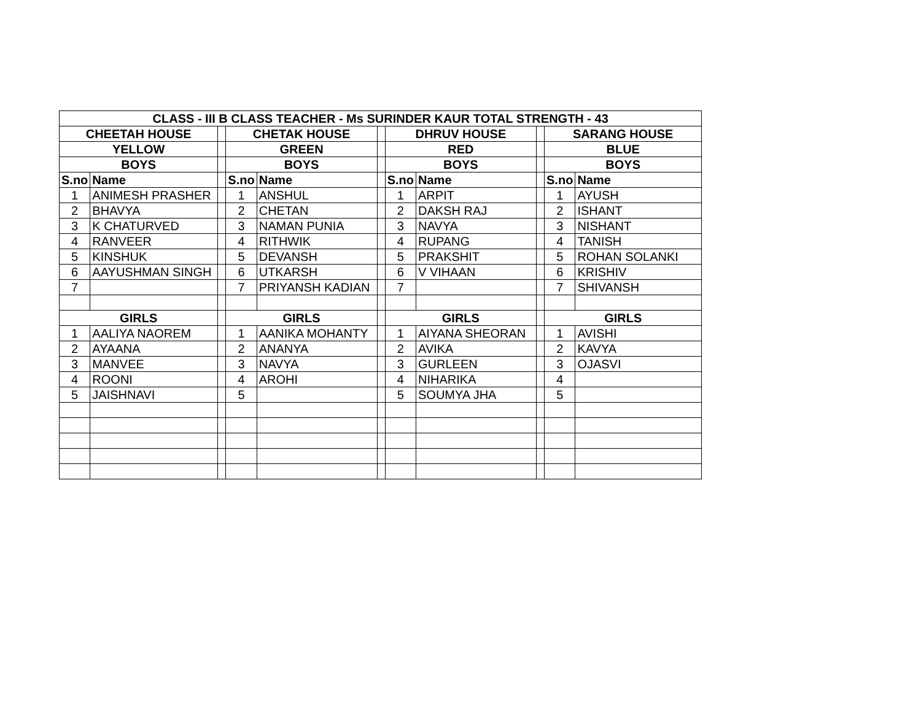| CLASS - III B CLASS TEACHER - Ms SURINDER KAUR TOTAL STRENGTH - 43 | | | | | | | | | | |
| --- | --- | --- | --- | --- | --- | --- | --- | --- | --- | --- |
| CHEETAH HOUSE | | | CHETAK HOUSE | | | DHRUV HOUSE | | | SARANG HOUSE | |
| YELLOW | | | GREEN | | | RED | | | BLUE | |
| BOYS | | | BOYS | | | BOYS | | | BOYS | |
| S.no | Name | | S.no | Name | | S.no | Name | | S.no | Name |
| 1 | ANIMESH PRASHER | | 1 | ANSHUL | | 1 | ARPIT | | 1 | AYUSH |
| 2 | BHAVYA | | 2 | CHETAN | | 2 | DAKSH RAJ | | 2 | ISHANT |
| 3 | K CHATURVED | | 3 | NAMAN PUNIA | | 3 | NAVYA | | 3 | NISHANT |
| 4 | RANVEER | | 4 | RITHWIK | | 4 | RUPANG | | 4 | TANISH |
| 5 | KINSHUK | | 5 | DEVANSH | | 5 | PRAKSHIT | | 5 | ROHAN SOLANKI |
| 6 | AAYUSHMAN SINGH | | 6 | UTKARSH | | 6 | V VIHAAN | | 6 | KRISHIV |
| 7 | | | 7 | PRIYANSH KADIAN | | 7 | | | 7 | SHIVANSH |
| GIRLS | | | GIRLS | | | GIRLS | | | GIRLS | |
| 1 | AALIYA NAOREM | | 1 | AANIKA MOHANTY | | 1 | AIYANA SHEORAN | | 1 | AVISHI |
| 2 | AYAANA | | 2 | ANANYA | | 2 | AVIKA | | 2 | KAVYA |
| 3 | MANVEE | | 3 | NAVYA | | 3 | GURLEEN | | 3 | OJASVI |
| 4 | ROONI | | 4 | AROHI | | 4 | NIHARIKA | | 4 | |
| 5 | JAISHNAVI | | 5 | | | 5 | SOUMYA JHA | | 5 | |